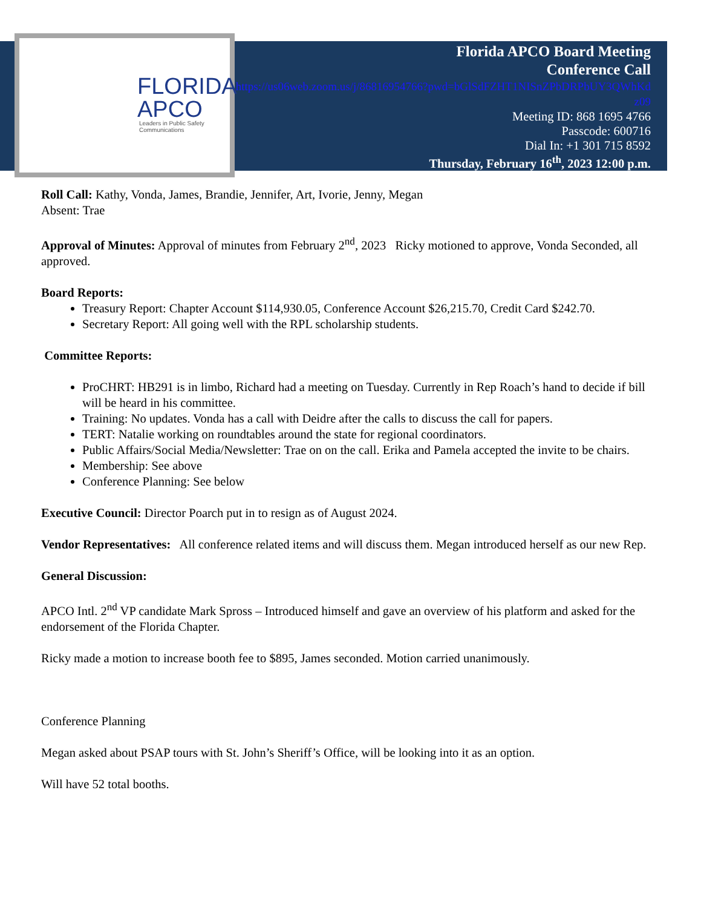FLORIDA
APCO
Leaders in Public Safety
Communications
Florida APCO Board Meeting
Conference Call
https://us06web.zoom.us/j/86816954766?pwd=bGlSdFZHT1NISnZPbDRPbUY3QWhKdz09
Meeting ID: 868 1695 4766
Passcode: 600716
Dial In: +1 301 715 8592
Thursday, February 16<sup>th</sup>, 2023 12:00 p.m.
Roll Call: Kathy, Vonda, James, Brandie, Jennifer, Art, Ivorie, Jenny, Megan
Absent: Trae
Approval of Minutes: Approval of minutes from February 2<sup>nd</sup>, 2023 Ricky motioned to approve, Vonda Seconded, all approved.
Board Reports:
Treasury Report: Chapter Account $114,930.05, Conference Account $26,215.70, Credit Card $242.70.
Secretary Report: All going well with the RPL scholarship students.
Committee Reports:
ProCHRT: HB291 is in limbo, Richard had a meeting on Tuesday. Currently in Rep Roach’s hand to decide if bill will be heard in his committee.
Training: No updates. Vonda has a call with Deidre after the calls to discuss the call for papers.
TERT: Natalie working on roundtables around the state for regional coordinators.
Public Affairs/Social Media/Newsletter: Trae on on the call. Erika and Pamela accepted the invite to be chairs.
Membership: See above
Conference Planning: See below
Executive Council: Director Poarch put in to resign as of August 2024.
Vendor Representatives: All conference related items and will discuss them. Megan introduced herself as our new Rep.
General Discussion:
APCO Intl. 2<sup>nd</sup> VP candidate Mark Spross – Introduced himself and gave an overview of his platform and asked for the endorsement of the Florida Chapter.
Ricky made a motion to increase booth fee to $895, James seconded. Motion carried unanimously.
Conference Planning
Megan asked about PSAP tours with St. John’s Sheriff’s Office, will be looking into it as an option.
Will have 52 total booths.